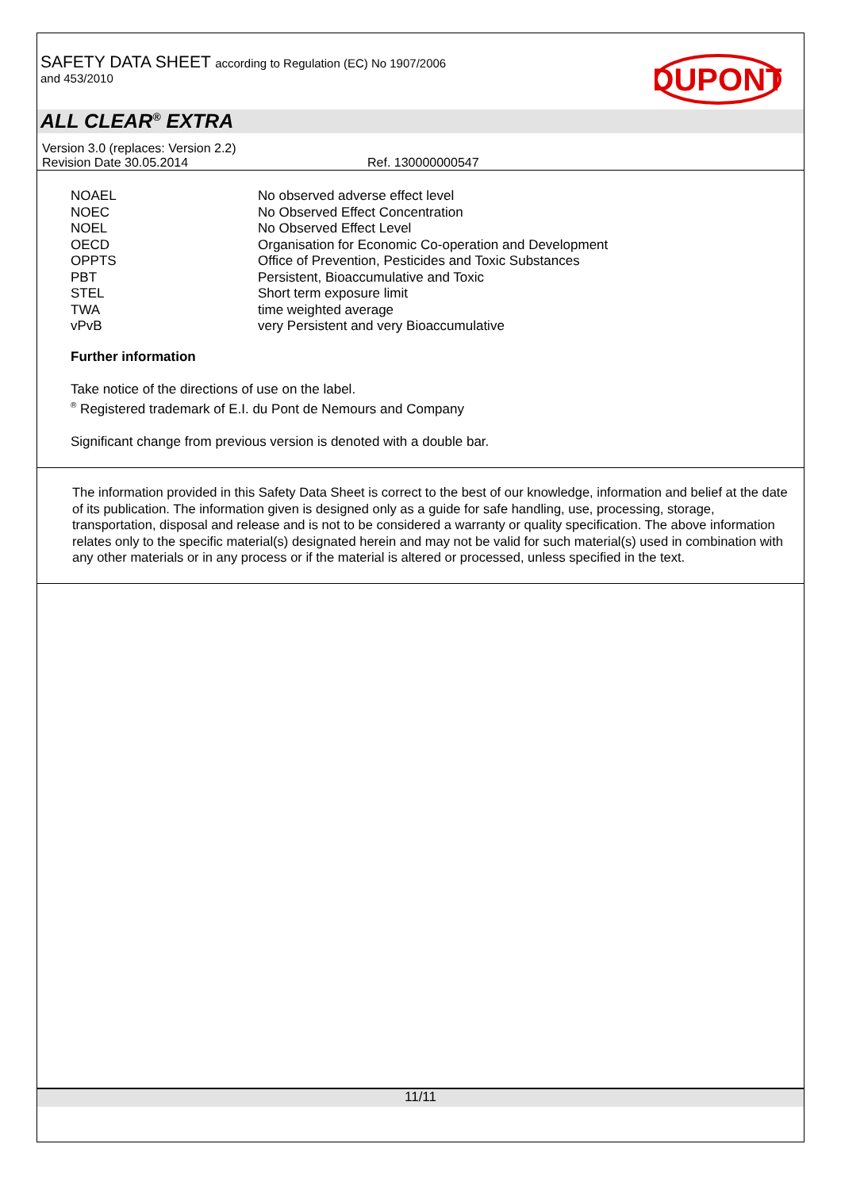SAFETY DATA SHEET according to Regulation (EC) No 1907/2006
and 453/2010
DUPONT
ALL CLEAR<sup>®</sup> EXTRA
Version 3.0 (replaces: Version 2.2)
Revision Date 30.05.2014 Ref. 130000000547
NOAEL No observed adverse effect level
NOEC No Observed Effect Concentration
NOEL No Observed Effect Level
OECD Organisation for Economic Co-operation and Development
OPPTS Office of Prevention, Pesticides and Toxic Substances
PBT Persistent, Bioaccumulative and Toxic
STEL Short term exposure limit
TWA time weighted average
vPvB very Persistent and very Bioaccumulative
Further information
Take notice of the directions of use on the label.
<sup>®</sup> Registered trademark of E.I. du Pont de Nemours and Company
Significant change from previous version is denoted with a double bar.
The information provided in this Safety Data Sheet is correct to the best of our knowledge, information and belief at the date of its publication. The information given is designed only as a guide for safe handling, use, processing, storage, transportation, disposal and release and is not to be considered a warranty or quality specification. The above information relates only to the specific material(s) designated herein and may not be valid for such material(s) used in combination with any other materials or in any process or if the material is altered or processed, unless specified in the text.
11/11